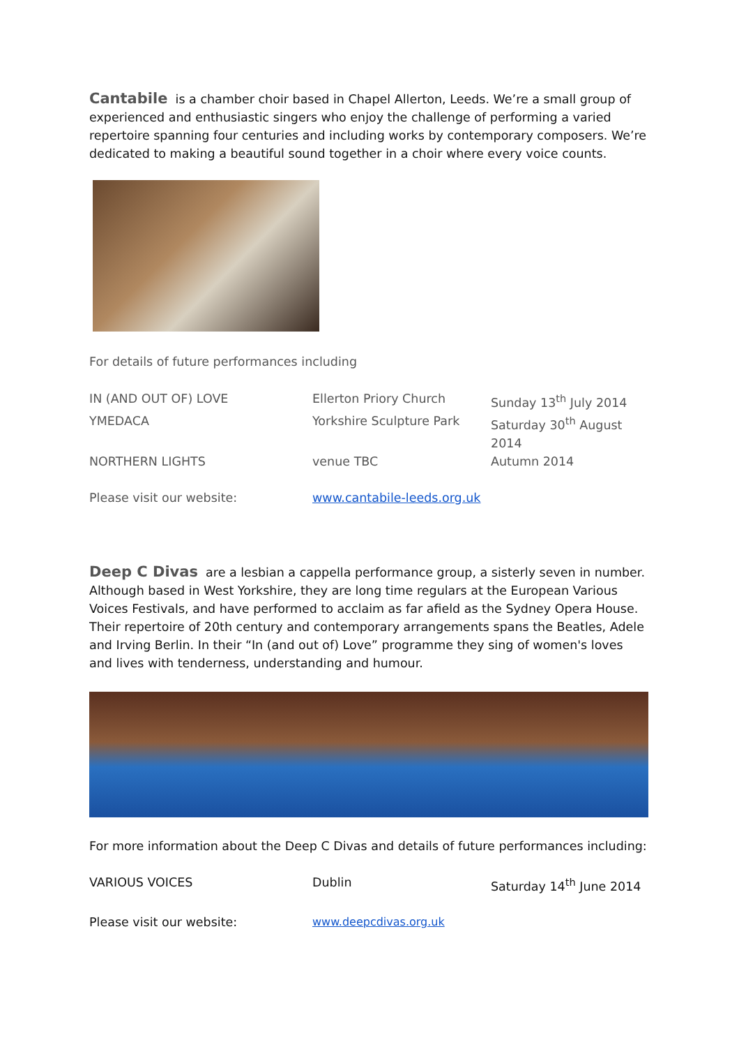Cantabile is a chamber choir based in Chapel Allerton, Leeds. We’re a small group of experienced and enthusiastic singers who enjoy the challenge of performing a varied repertoire spanning four centuries and including works by contemporary composers. We’re dedicated to making a beautiful sound together in a choir where every voice counts.
For details of future performances including
| IN (AND OUT OF) LOVE | Ellerton Priory Church | Sunday 13<sup>th</sup> July 2014 |
| YMEDACA | Yorkshire Sculpture Park | Saturday 30<sup>th</sup> August 2014 |
| NORTHERN LIGHTS | venue TBC | Autumn 2014 |
| Please visit our website: | www.cantabile-leeds.org.uk | |
Deep C Divas are a lesbian a cappella performance group, a sisterly seven in number. Although based in West Yorkshire, they are long time regulars at the European Various Voices Festivals, and have performed to acclaim as far afield as the Sydney Opera House. Their repertoire of 20th century and contemporary arrangements spans the Beatles, Adele and Irving Berlin. In their “In (and out of) Love” programme they sing of women's loves and lives with tenderness, understanding and humour.
For more information about the Deep C Divas and details of future performances including:
| VARIOUS VOICES | Dublin | Saturday 14<sup>th</sup> June 2014 |
| Please visit our website: | www.deepcdivas.org.uk | |